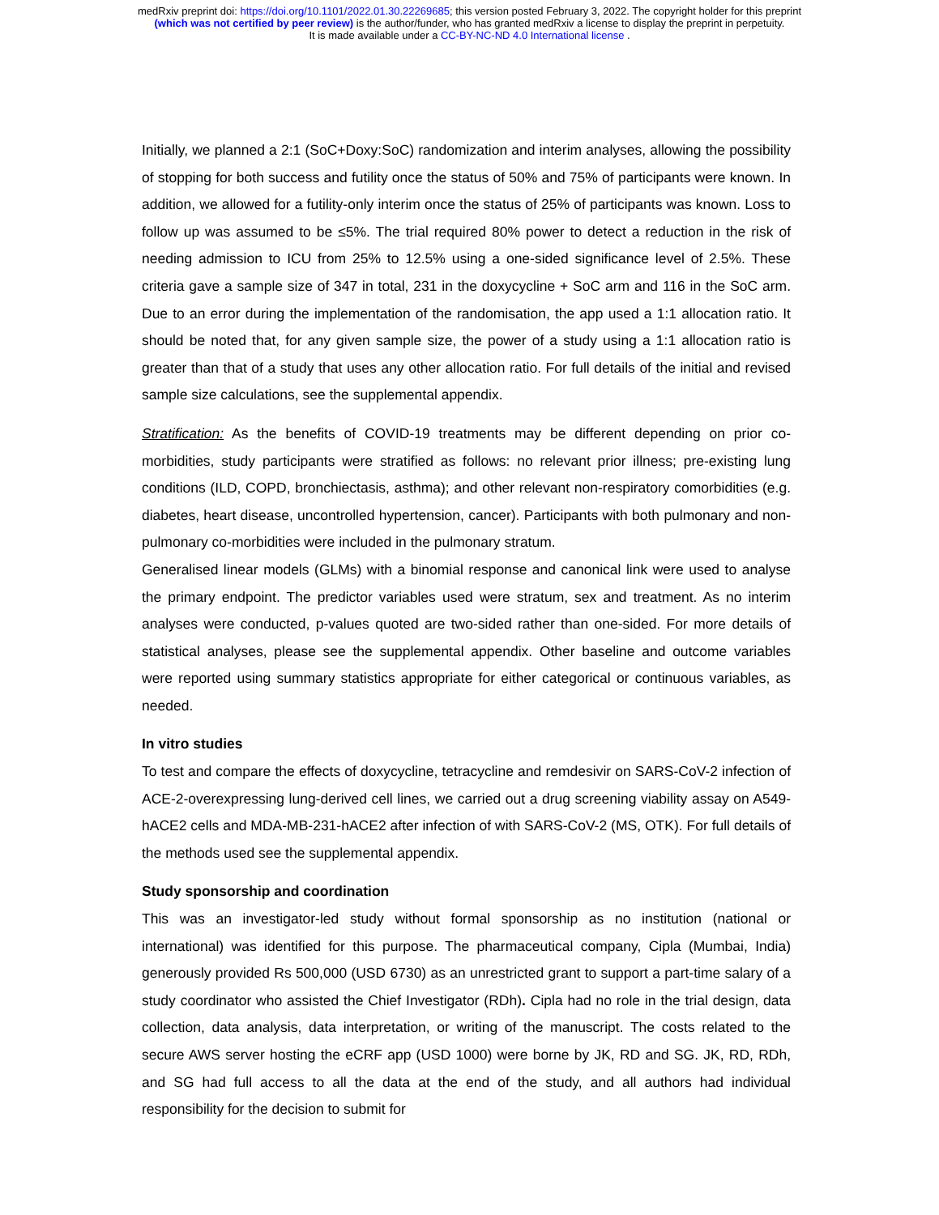medRxiv preprint doi: https://doi.org/10.1101/2022.01.30.22269685; this version posted February 3, 2022. The copyright holder for this preprint
(which was not certified by peer review) is the author/funder, who has granted medRxiv a license to display the preprint in perpetuity.
It is made available under a CC-BY-NC-ND 4.0 International license .
Initially, we planned a 2:1 (SoC+Doxy:SoC) randomization and interim analyses, allowing the possibility of stopping for both success and futility once the status of 50% and 75% of participants were known. In addition, we allowed for a futility-only interim once the status of 25% of participants was known. Loss to follow up was assumed to be ≤5%. The trial required 80% power to detect a reduction in the risk of needing admission to ICU from 25% to 12.5% using a one-sided significance level of 2.5%. These criteria gave a sample size of 347 in total, 231 in the doxycycline + SoC arm and 116 in the SoC arm. Due to an error during the implementation of the randomisation, the app used a 1:1 allocation ratio. It should be noted that, for any given sample size, the power of a study using a 1:1 allocation ratio is greater than that of a study that uses any other allocation ratio. For full details of the initial and revised sample size calculations, see the supplemental appendix.
Stratification: As the benefits of COVID-19 treatments may be different depending on prior co-morbidities, study participants were stratified as follows: no relevant prior illness; pre-existing lung conditions (ILD, COPD, bronchiectasis, asthma); and other relevant non-respiratory comorbidities (e.g. diabetes, heart disease, uncontrolled hypertension, cancer). Participants with both pulmonary and non-pulmonary co-morbidities were included in the pulmonary stratum.
Generalised linear models (GLMs) with a binomial response and canonical link were used to analyse the primary endpoint. The predictor variables used were stratum, sex and treatment. As no interim analyses were conducted, p-values quoted are two-sided rather than one-sided. For more details of statistical analyses, please see the supplemental appendix. Other baseline and outcome variables were reported using summary statistics appropriate for either categorical or continuous variables, as needed.
In vitro studies
To test and compare the effects of doxycycline, tetracycline and remdesivir on SARS-CoV-2 infection of ACE-2-overexpressing lung-derived cell lines, we carried out a drug screening viability assay on A549-hACE2 cells and MDA-MB-231-hACE2 after infection of with SARS-CoV-2 (MS, OTK). For full details of the methods used see the supplemental appendix.
Study sponsorship and coordination
This was an investigator-led study without formal sponsorship as no institution (national or international) was identified for this purpose. The pharmaceutical company, Cipla (Mumbai, India) generously provided Rs 500,000 (USD 6730) as an unrestricted grant to support a part-time salary of a study coordinator who assisted the Chief Investigator (RDh). Cipla had no role in the trial design, data collection, data analysis, data interpretation, or writing of the manuscript. The costs related to the secure AWS server hosting the eCRF app (USD 1000) were borne by JK, RD and SG. JK, RD, RDh, and SG had full access to all the data at the end of the study, and all authors had individual responsibility for the decision to submit for